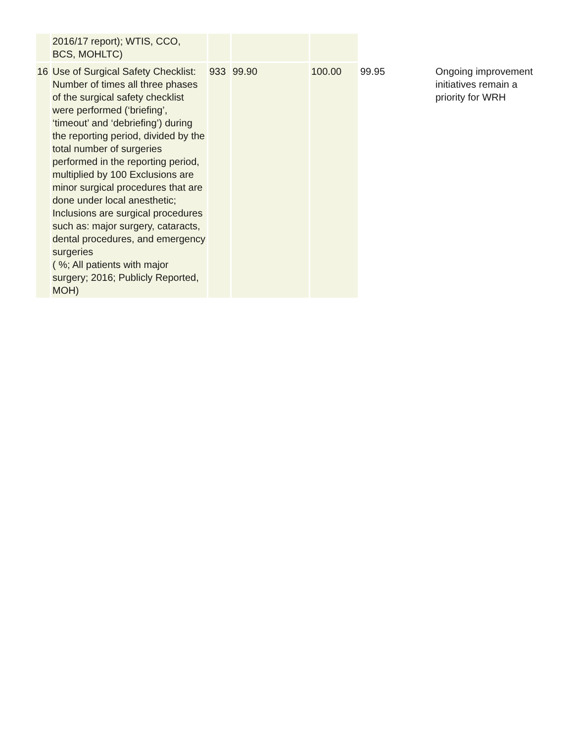| | 2016/17 report); WTIS, CCO, BCS, MOHLTC) | | | | | |
| 16 | Use of Surgical Safety Checklist: Number of times all three phases of the surgical safety checklist were performed (‘briefing’, ‘timeout’ and ‘debriefing’) during the reporting period, divided by the total number of surgeries performed in the reporting period, multiplied by 100 Exclusions are minor surgical procedures that are done under local anesthetic; Inclusions are surgical procedures such as: major surgery, cataracts, dental procedures, and emergency surgeries ( %; All patients with major surgery; 2016; Publicly Reported, MOH) | 933 | 99.90 | 100.00 | 99.95 | Ongoing improvement initiatives remain a priority for WRH |